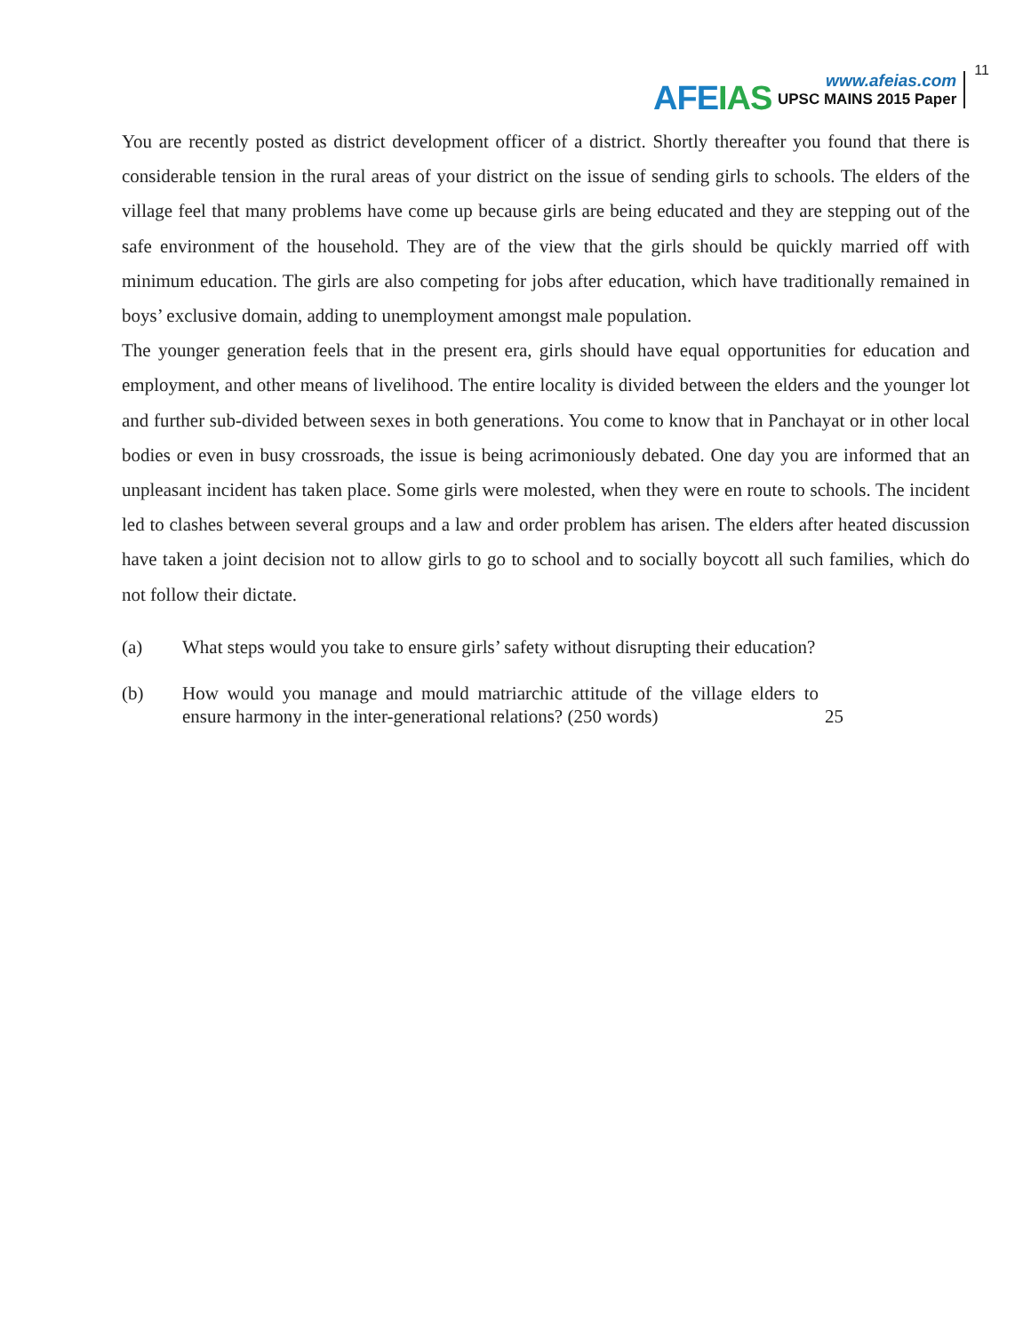AFEIAS
www.afeias.com
UPSC MAINS 2015 Paper
11
You are recently posted as district development officer of a district. Shortly thereafter you found that there is considerable tension in the rural areas of your district on the issue of sending girls to schools. The elders of the village feel that many problems have come up because girls are being educated and they are stepping out of the safe environment of the household. They are of the view that the girls should be quickly married off with minimum education. The girls are also competing for jobs after education, which have traditionally remained in boys’ exclusive domain, adding to unemployment amongst male population.
The younger generation feels that in the present era, girls should have equal opportunities for education and employment, and other means of livelihood. The entire locality is divided between the elders and the younger lot and further sub-divided between sexes in both generations. You come to know that in Panchayat or in other local bodies or even in busy crossroads, the issue is being acrimoniously debated. One day you are informed that an unpleasant incident has taken place. Some girls were molested, when they were en route to schools. The incident led to clashes between several groups and a law and order problem has arisen. The elders after heated discussion have taken a joint decision not to allow girls to go to school and to socially boycott all such families, which do not follow their dictate.
(a) What steps would you take to ensure girls’ safety without disrupting their education?
(b) How would you manage and mould matriarchic attitude of the village elders to ensure harmony in the inter-generational relations? (250 words) 25